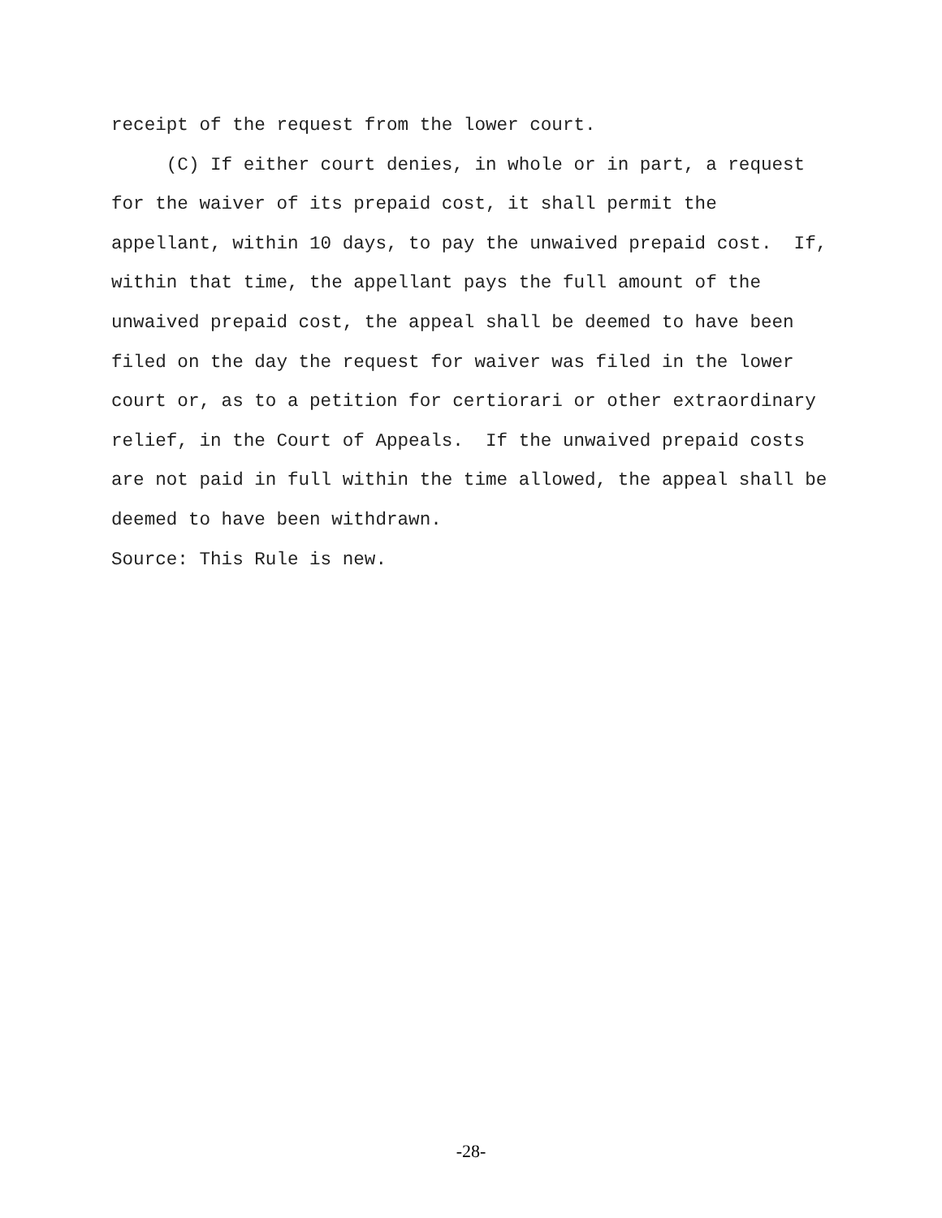receipt of the request from the lower court. (C) If either court denies, in whole or in part, a request for the waiver of its prepaid cost, it shall permit the appellant, within 10 days, to pay the unwaived prepaid cost. If, within that time, the appellant pays the full amount of the unwaived prepaid cost, the appeal shall be deemed to have been filed on the day the request for waiver was filed in the lower court or, as to a petition for certiorari or other extraordinary relief, in the Court of Appeals. If the unwaived prepaid costs are not paid in full within the time allowed, the appeal shall be deemed to have been withdrawn. Source: This Rule is new.
-28-